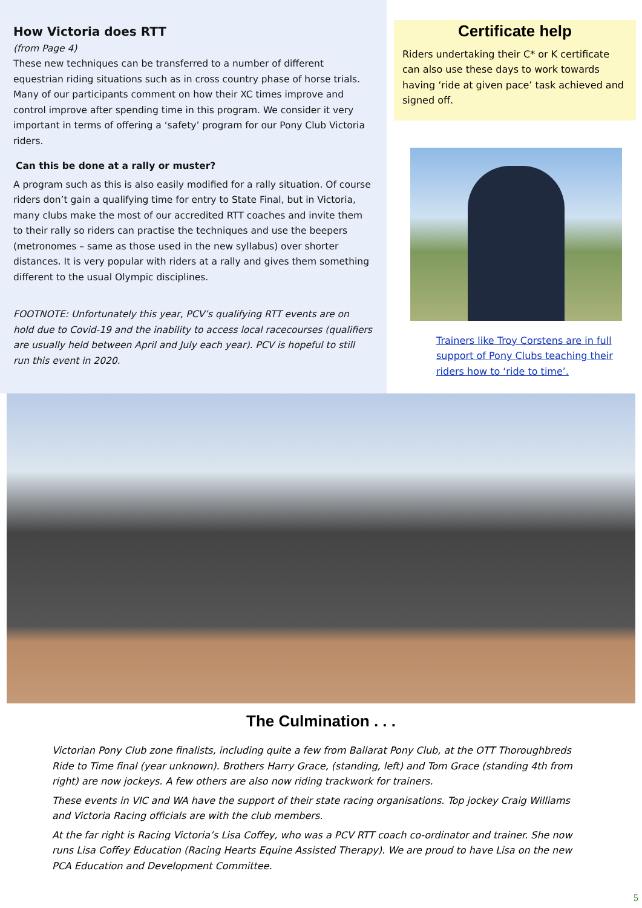How Victoria does RTT
(from Page 4)
These new techniques can be transferred to a number of different equestrian riding situations such as in cross country phase of horse trials. Many of our participants comment on how their XC times improve and control improve after spending time in this program. We consider it very important in terms of offering a ‘safety’ program for our Pony Club Victoria riders.
Can this be done at a rally or muster?
A program such as this is also easily modified for a rally situation. Of course riders don’t gain a qualifying time for entry to State Final, but in Victoria, many clubs make the most of our accredited RTT coaches and invite them to their rally so riders can practise the techniques and use the beepers (metronomes – same as those used in the new syllabus) over shorter distances. It is very popular with riders at a rally and gives them something different to the usual Olympic disciplines.
FOOTNOTE: Unfortunately this year, PCV’s qualifying RTT events are on hold due to Covid-19 and the inability to access local racecourses (qualifiers are usually held between April and July each year). PCV is hopeful to still run this event in 2020.
Certificate help
Riders undertaking their C* or K certificate can also use these days to work towards having ‘ride at given pace’ task achieved and signed off.
Trainers like Troy Corstens are in full support of Pony Clubs teaching their riders how to ‘ride to time’.
The Culmination . . .
Victorian Pony Club zone finalists, including quite a few from Ballarat Pony Club, at the OTT Thoroughbreds Ride to Time final (year unknown). Brothers Harry Grace, (standing, left) and Tom Grace (standing 4th from right) are now jockeys. A few others are also now riding trackwork for trainers.
These events in VIC and WA have the support of their state racing organisations. Top jockey Craig Williams and Victoria Racing officials are with the club members.
At the far right is Racing Victoria’s Lisa Coffey, who was a PCV RTT coach co-ordinator and trainer. She now runs Lisa Coffey Education (Racing Hearts Equine Assisted Therapy). We are proud to have Lisa on the new PCA Education and Development Committee.
5